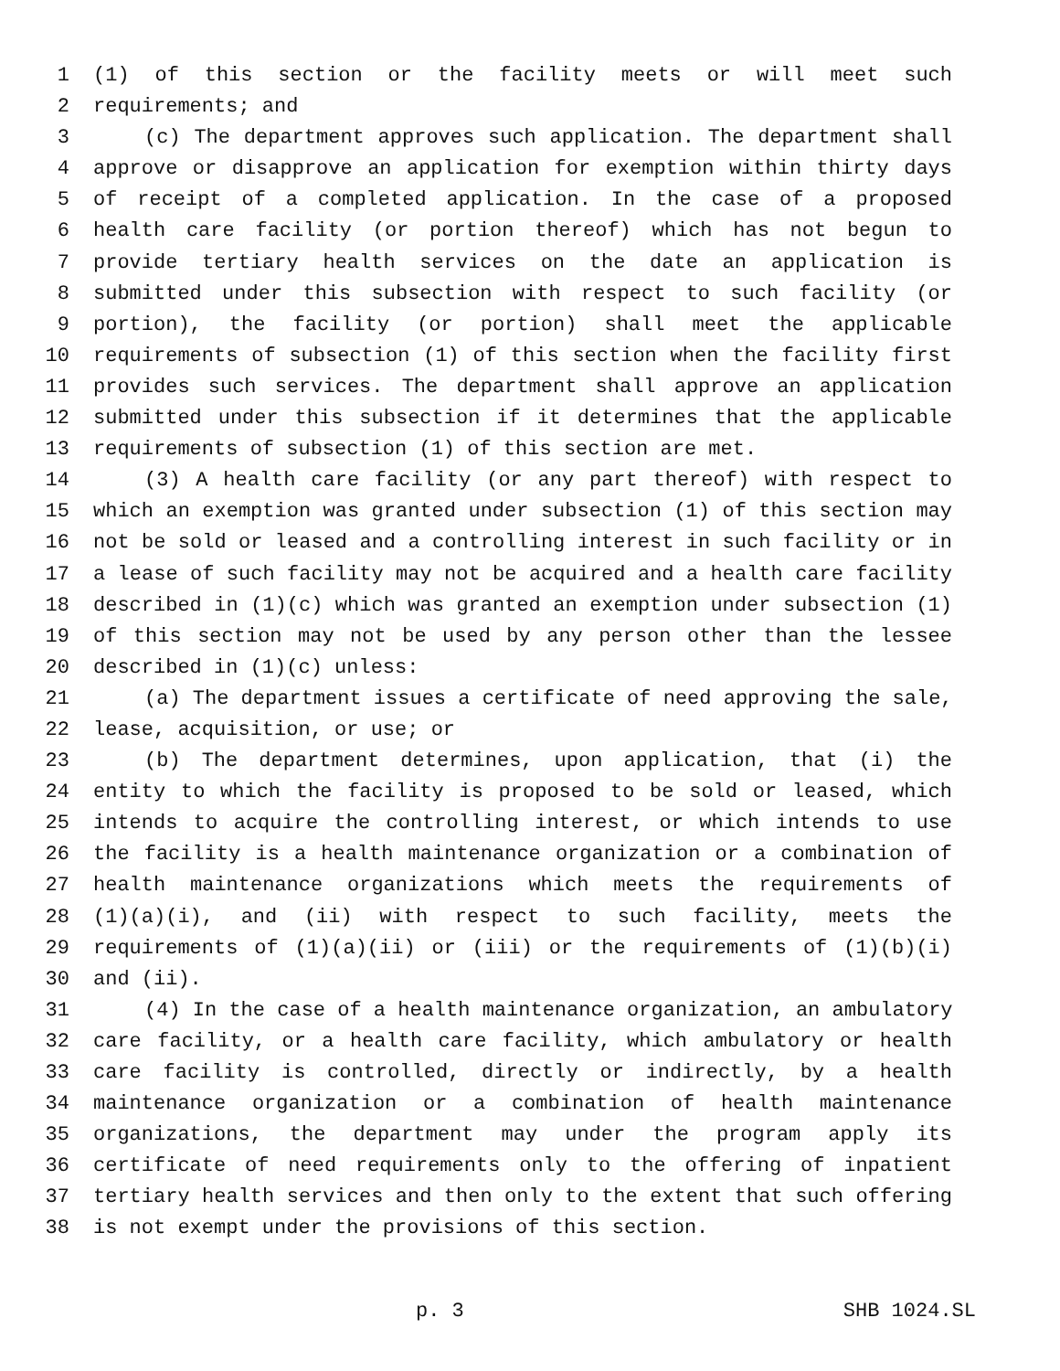1 (1) of this section or the facility meets or will meet such
2 requirements; and
3 (c) The department approves such application. The department shall
4 approve or disapprove an application for exemption within thirty days
5 of receipt of a completed application. In the case of a proposed
6 health care facility (or portion thereof) which has not begun to
7 provide tertiary health services on the date an application is
8 submitted under this subsection with respect to such facility (or
9 portion), the facility (or portion) shall meet the applicable
10 requirements of subsection (1) of this section when the facility first
11 provides such services. The department shall approve an application
12 submitted under this subsection if it determines that the applicable
13 requirements of subsection (1) of this section are met.
14 (3) A health care facility (or any part thereof) with respect to
15 which an exemption was granted under subsection (1) of this section may
16 not be sold or leased and a controlling interest in such facility or in
17 a lease of such facility may not be acquired and a health care facility
18 described in (1)(c) which was granted an exemption under subsection (1)
19 of this section may not be used by any person other than the lessee
20 described in (1)(c) unless:
21 (a) The department issues a certificate of need approving the sale,
22 lease, acquisition, or use; or
23 (b) The department determines, upon application, that (i) the
24 entity to which the facility is proposed to be sold or leased, which
25 intends to acquire the controlling interest, or which intends to use
26 the facility is a health maintenance organization or a combination of
27 health maintenance organizations which meets the requirements of
28 (1)(a)(i), and (ii) with respect to such facility, meets the
29 requirements of (1)(a)(ii) or (iii) or the requirements of (1)(b)(i)
30 and (ii).
31 (4) In the case of a health maintenance organization, an ambulatory
32 care facility, or a health care facility, which ambulatory or health
33 care facility is controlled, directly or indirectly, by a health
34 maintenance organization or a combination of health maintenance
35 organizations, the department may under the program apply its
36 certificate of need requirements only to the offering of inpatient
37 tertiary health services and then only to the extent that such offering
38 is not exempt under the provisions of this section.
p. 3 SHB 1024.SL